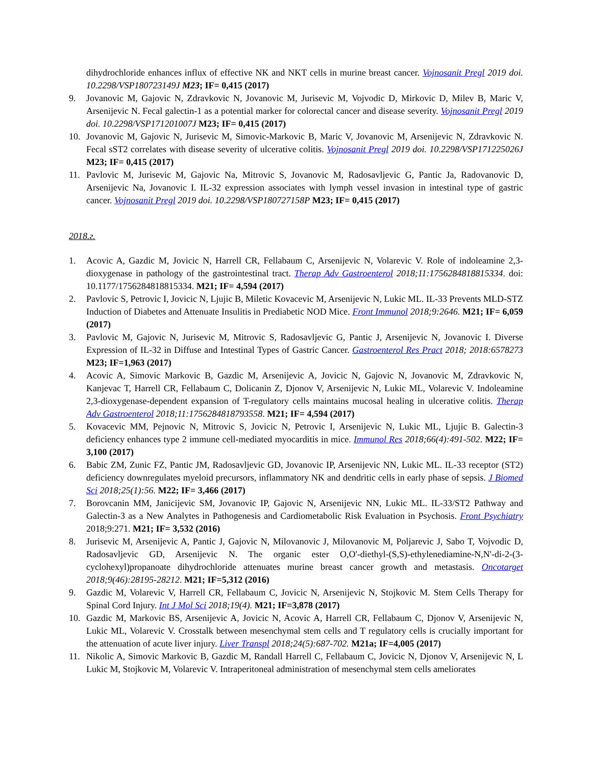dihydrochloride enhances influx of effective NK and NKT cells in murine breast cancer. Vojnosanit Pregl 2019 doi. 10.2298/VSP180723149J M23; IF= 0,415 (2017)
9. Jovanovic M, Gajovic N, Zdravkovic N, Jovanovic M, Jurisevic M, Vojvodic D, Mirkovic D, Milev B, Maric V, Arsenijevic N. Fecal galectin-1 as a potential marker for colorectal cancer and disease severity. Vojnosanit Pregl 2019 doi. 10.2298/VSP171201007J M23; IF= 0,415 (2017)
10. Jovanovic M, Gajovic N, Jurisevic M, Simovic-Markovic B, Maric V, Jovanovic M, Arsenijevic N, Zdravkovic N. Fecal sST2 correlates with disease severity of ulcerative colitis. Vojnosanit Pregl 2019 doi. 10.2298/VSP171225026J M23; IF= 0,415 (2017)
11. Pavlovic M, Jurisevic M, Gajovic Na, Mitrovic S, Jovanovic M, Radosavljevic G, Pantic Ja, Radovanovic D, Arsenijevic Na, Jovanovic I. IL-32 expression associates with lymph vessel invasion in intestinal type of gastric cancer. Vojnosanit Pregl 2019 doi. 10.2298/VSP180727158P M23; IF= 0,415 (2017)
2018.г.
1. Acovic A, Gazdic M, Jovicic N, Harrell CR, Fellabaum C, Arsenijevic N, Volarevic V. Role of indoleamine 2,3-dioxygenase in pathology of the gastrointestinal tract. Therap Adv Gastroenterol 2018;11:1756284818815334. doi: 10.1177/1756284818815334. M21; IF= 4,594 (2017)
2. Pavlovic S, Petrovic I, Jovicic N, Ljujic B, Miletic Kovacevic M, Arsenijevic N, Lukic ML. IL-33 Prevents MLD-STZ Induction of Diabetes and Attenuate Insulitis in Prediabetic NOD Mice. Front Immunol 2018;9:2646. M21; IF= 6,059 (2017)
3. Pavlovic M, Gajovic N, Jurisevic M, Mitrovic S, Radosavljevic G, Pantic J, Arsenijevic N, Jovanovic I. Diverse Expression of IL-32 in Diffuse and Intestinal Types of Gastric Cancer. Gastroenterol Res Pract 2018; 2018:6578273 M23; IF=1,963 (2017)
4. Acovic A, Simovic Markovic B, Gazdic M, Arsenijevic A, Jovicic N, Gajovic N, Jovanovic M, Zdravkovic N, Kanjevac T, Harrell CR, Fellabaum C, Dolicanin Z, Djonov V, Arsenijevic N, Lukic ML, Volarevic V. Indoleamine 2,3-dioxygenase-dependent expansion of T-regulatory cells maintains mucosal healing in ulcerative colitis. Therap Adv Gastroenterol 2018;11:1756284818793558. M21; IF= 4,594 (2017)
5. Kovacevic MM, Pejnovic N, Mitrovic S, Jovicic N, Petrovic I, Arsenijevic N, Lukic ML, Ljujic B. Galectin-3 deficiency enhances type 2 immune cell-mediated myocarditis in mice. Immunol Res 2018;66(4):491-502. M22; IF= 3,100 (2017)
6. Babic ZM, Zunic FZ, Pantic JM, Radosavljevic GD, Jovanovic IP, Arsenijevic NN, Lukic ML. IL-33 receptor (ST2) deficiency downregulates myeloid precursors, inflammatory NK and dendritic cells in early phase of sepsis. J Biomed Sci 2018;25(1):56. M22; IF= 3,466 (2017)
7. Borovcanin MM, Janicijevic SM, Jovanovic IP, Gajovic N, Arsenijevic NN, Lukic ML. IL-33/ST2 Pathway and Galectin-3 as a New Analytes in Pathogenesis and Cardiometabolic Risk Evaluation in Psychosis. Front Psychiatry 2018;9:271. M21; IF= 3,532 (2016)
8. Jurisevic M, Arsenijevic A, Pantic J, Gajovic N, Milovanovic J, Milovanovic M, Poljarevic J, Sabo T, Vojvodic D, Radosavljevic GD, Arsenijevic N. The organic ester O,O'-diethyl-(S,S)-ethylenediamine-N,N'-di-2-(3-cyclohexyl)propanoate dihydrochloride attenuates murine breast cancer growth and metastasis. Oncotarget 2018;9(46):28195-28212. M21; IF=5,312 (2016)
9. Gazdic M, Volarevic V, Harrell CR, Fellabaum C, Jovicic N, Arsenijevic N, Stojkovic M. Stem Cells Therapy for Spinal Cord Injury. Int J Mol Sci 2018;19(4). M21; IF=3,878 (2017)
10. Gazdic M, Markovic BS, Arsenijevic A, Jovicic N, Acovic A, Harrell CR, Fellabaum C, Djonov V, Arsenijevic N, Lukic ML, Volarevic V. Crosstalk between mesenchymal stem cells and T regulatory cells is crucially important for the attenuation of acute liver injury. Liver Transpl 2018;24(5):687-702. M21a; IF=4,005 (2017)
11. Nikolic A, Simovic Markovic B, Gazdic M, Randall Harrell C, Fellabaum C, Jovicic N, Djonov V, Arsenijevic N, L Lukic M, Stojkovic M, Volarevic V. Intraperitoneal administration of mesenchymal stem cells ameliorates